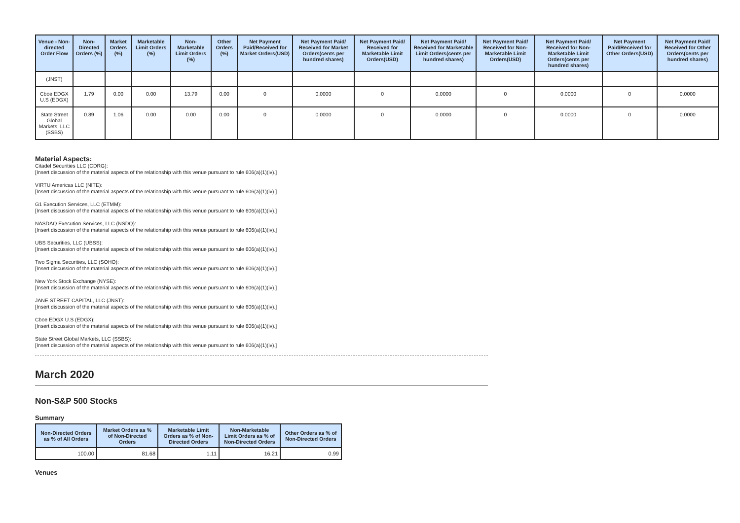| Venue - Non-directed Order Flow | Non-Directed Orders (%) | Market Orders (%) | Marketable Limit Orders (%) | Non-Marketable Limit Orders (%) | Other Orders (%) | Net Payment Paid/Received for Market Orders(USD) | Net Payment Paid/ Received for Market Orders(cents per hundred shares) | Net Payment Paid/ Received for Marketable Limit Orders(USD) | Net Payment Paid/ Received for Marketable Limit Orders(cents per hundred shares) | Net Payment Paid/ Received for Non-Marketable Limit Orders(USD) | Net Payment Paid/ Received for Non-Marketable Limit Orders(cents per hundred shares) | Net Payment Paid/Received for Other Orders(USD) | Net Payment Paid/ Received for Other Orders(cents per hundred shares) |
| --- | --- | --- | --- | --- | --- | --- | --- | --- | --- | --- | --- | --- | --- |
| (JNST) | | | | | | | | | | | | | |
| Cboe EDGX U.S (EDGX) | 1.79 | 0.00 | 0.00 | 13.79 | 0.00 | 0 | 0.0000 | 0 | 0.0000 | 0 | 0.0000 | 0 | 0.0000 |
| State Street Global Markets, LLC (SSBS) | 0.89 | 1.06 | 0.00 | 0.00 | 0.00 | 0 | 0.0000 | 0 | 0.0000 | 0 | 0.0000 | 0 | 0.0000 |
Material Aspects:
Citadel Securities LLC (CDRG):
[Insert discussion of the material aspects of the relationship with this venue pursuant to rule 606(a)(1)(iv).]
VIRTU Americas LLC (NITE):
[Insert discussion of the material aspects of the relationship with this venue pursuant to rule 606(a)(1)(iv).]
G1 Execution Services, LLC (ETMM):
[Insert discussion of the material aspects of the relationship with this venue pursuant to rule 606(a)(1)(iv).]
NASDAQ Execution Services, LLC (NSDQ):
[Insert discussion of the material aspects of the relationship with this venue pursuant to rule 606(a)(1)(iv).]
UBS Securities, LLC (UBSS):
[Insert discussion of the material aspects of the relationship with this venue pursuant to rule 606(a)(1)(iv).]
Two Sigma Securities, LLC (SOHO):
[Insert discussion of the material aspects of the relationship with this venue pursuant to rule 606(a)(1)(iv).]
New York Stock Exchange (NYSE):
[Insert discussion of the material aspects of the relationship with this venue pursuant to rule 606(a)(1)(iv).]
JANE STREET CAPITAL, LLC (JNST):
[Insert discussion of the material aspects of the relationship with this venue pursuant to rule 606(a)(1)(iv).]
Cboe EDGX U.S (EDGX):
[Insert discussion of the material aspects of the relationship with this venue pursuant to rule 606(a)(1)(iv).]
State Street Global Markets, LLC (SSBS):
[Insert discussion of the material aspects of the relationship with this venue pursuant to rule 606(a)(1)(iv).]
March 2020
Non-S&P 500 Stocks
Summary
| Non-Directed Orders as % of All Orders | Market Orders as % of Non-Directed Orders | Marketable Limit Orders as % of Non-Directed Orders | Non-Marketable Limit Orders as % of Non-Directed Orders | Other Orders as % of Non-Directed Orders |
| --- | --- | --- | --- | --- |
| 100.00 | 81.68 | 1.11 | 16.21 | 0.99 |
Venues